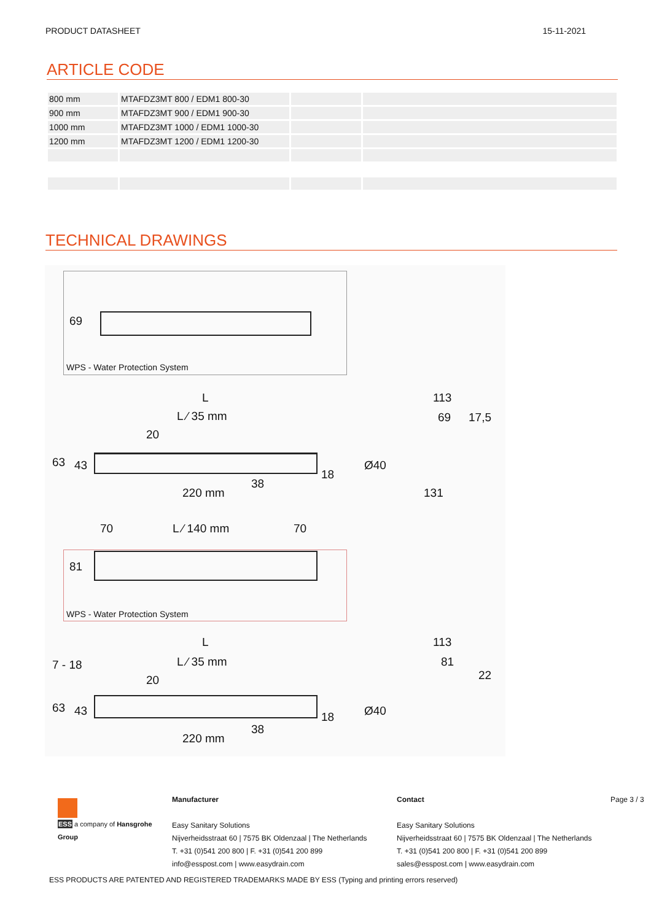PRODUCT DATASHEET 15-11-2021
ARTICLE CODE
| 800 mm | MTAFDZ3MT 800 / EDM1 800-30 | | |
| 900 mm | MTAFDZ3MT 900 / EDM1 900-30 | | |
| 1000 mm | MTAFDZ3MT 1000 / EDM1 1000-30 | | |
| 1200 mm | MTAFDZ3MT 1200 / EDM1 1200-30 | | |
TECHNICAL DRAWINGS
69
WPS - Water Protection System
L
L ⁄ 35 mm
20
63 43
220 mm
38
18
113
69 17,5
Ø40
131
70 L ⁄ 140 mm 70
81
WPS - Water Protection System
L
L ⁄ 35 mm
20
7 - 18
63 43
220 mm
38
18
113
81
22
Ø40
ESS a company of Hansgrohe Group
Manufacturer
Easy Sanitary Solutions
Nijverheidsstraat 60 | 7575 BK Oldenzaal | The Netherlands
T. +31 (0)541 200 800 | F. +31 (0)541 200 899
info@esspost.com | www.easydrain.com
Contact
Easy Sanitary Solutions
Nijverheidsstraat 60 | 7575 BK Oldenzaal | The Netherlands
T. +31 (0)541 200 800 | F. +31 (0)541 200 899
sales@esspost.com | www.easydrain.com
Page 3 / 3
ESS PRODUCTS ARE PATENTED AND REGISTERED TRADEMARKS MADE BY ESS (Typing and printing errors reserved)